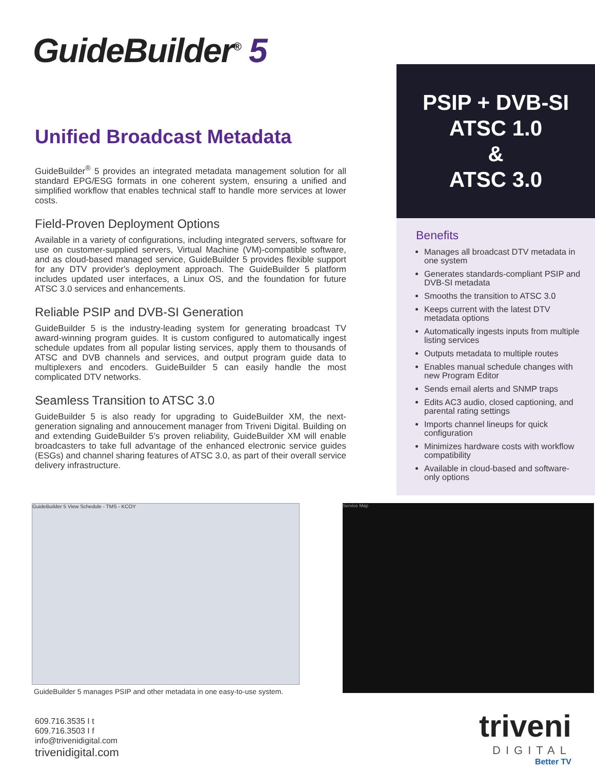GuideBuilder<sup>®</sup> 5
Unified Broadcast Metadata
GuideBuilder<sup>®</sup> 5 provides an integrated metadata management solution for all standard EPG/ESG formats in one coherent system, ensuring a unified and simplified workflow that enables technical staff to handle more services at lower costs.
Field-Proven Deployment Options
Available in a variety of configurations, including integrated servers, software for use on customer-supplied servers, Virtual Machine (VM)-compatible software, and as cloud-based managed service, GuideBuilder 5 provides flexible support for any DTV provider's deployment approach. The GuideBuilder 5 platform includes updated user interfaces, a Linux OS, and the foundation for future ATSC 3.0 services and enhancements.
Reliable PSIP and DVB-SI Generation
GuideBuilder 5 is the industry-leading system for generating broadcast TV award-winning program guides. It is custom configured to automatically ingest schedule updates from all popular listing services, apply them to thousands of ATSC and DVB channels and services, and output program guide data to multiplexers and encoders. GuideBuilder 5 can easily handle the most complicated DTV networks.
Seamless Transition to ATSC 3.0
GuideBuilder 5 is also ready for upgrading to GuideBuilder XM, the next-generation signaling and annoucement manager from Triveni Digital. Building on and extending GuideBuilder 5’s proven reliability, GuideBuilder XM will enable broadcasters to take full advantage of the enhanced electronic service guides (ESGs) and channel sharing features of ATSC 3.0, as part of their overall service delivery infrastructure.
PSIP + DVB-SI
ATSC 1.0
&
ATSC 3.0
Benefits
Manages all broadcast DTV metadata in one system
Generates standards-compliant PSIP and DVB-SI metadata
Smooths the transition to ATSC 3.0
Keeps current with the latest DTV metadata options
Automatically ingests inputs from multiple listing services
Outputs metadata to multiple routes
Enables manual schedule changes with new Program Editor
Sends email alerts and SNMP traps
Edits AC3 audio, closed captioning, and parental rating settings
Imports channel lineups for quick configuration
Minimizes hardware costs with workflow compatibility
Available in cloud-based and software-only options
GuideBuilder 5 View Schedule - TMS - KCOY
GuideBuilder 5 manages PSIP and other metadata in one easy-to-use system.
Service Map
609.716.3535 I t
609.716.3503 I f
info@trivenidigital.com
trivenidigital.com
triveni
DIGITAL
Better TV